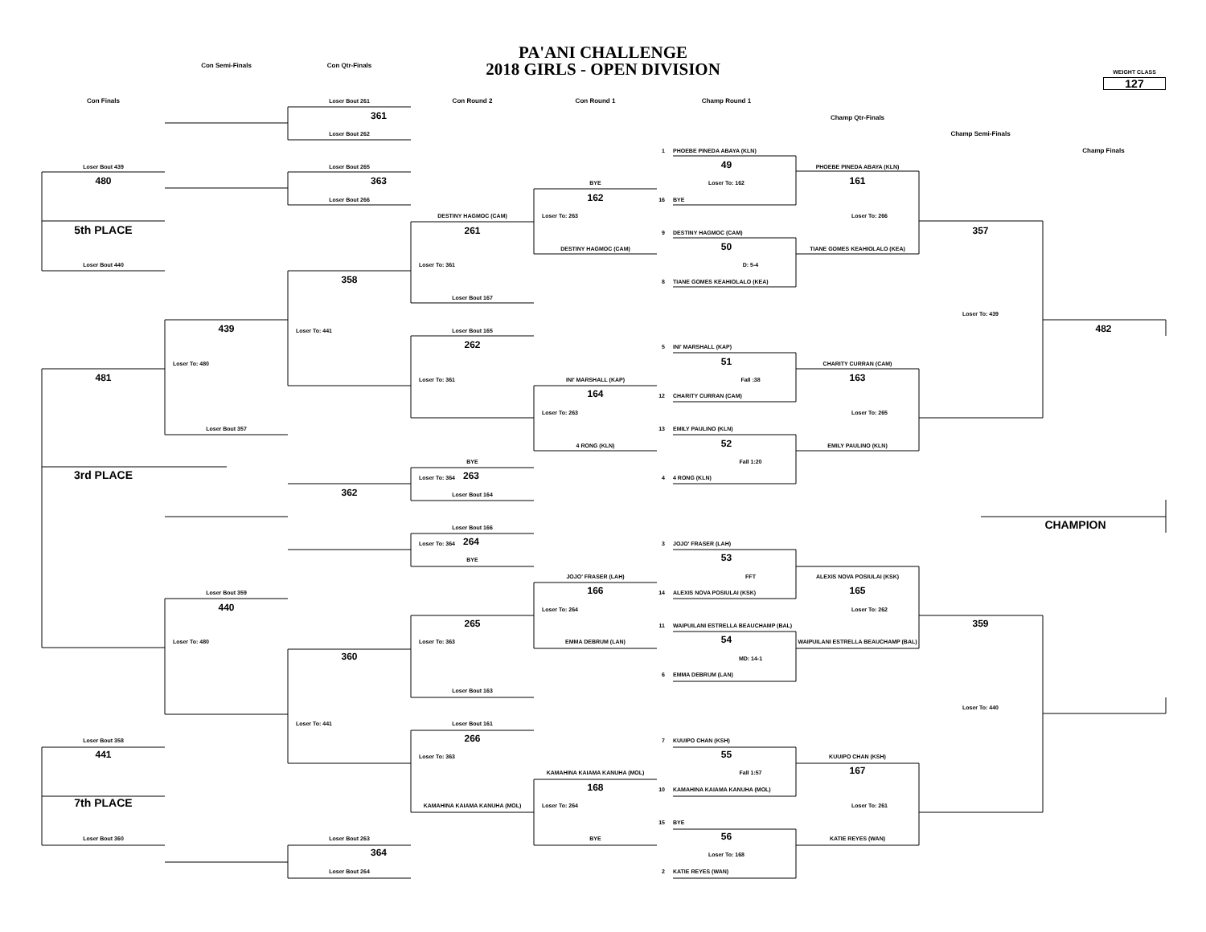PA'ANI CHALLENGE
2018 GIRLS - OPEN DIVISION
Con Semi-Finals Con Qtr-Finals
WEIGHT CLASS
127
Con Finals
Con Round 2
Con Round 1
Champ Round 1
Champ Qtr-Finals
Champ Semi-Finals
Champ Finals
Loser Bout 439
480
5th PLACE
Loser Bout 440
481
3rd PLACE
Loser Bout 358
441
7th PLACE
Loser Bout 360
439
Loser To: 480
Loser Bout 357
Loser Bout 359
440
Loser To: 480
Loser Bout 261
361
Loser Bout 262
Loser Bout 265
363
Loser Bout 266
358
Loser To: 441
362
360
Loser To: 441
Loser Bout 263
364
Loser Bout 264
DESTINY HAGMOC (CAM)
261
Loser To: 361
Loser Bout 167
Loser Bout 165
262
Loser To: 361
BYE
Loser To: 364 263
Loser Bout 164
Loser Bout 166
Loser To: 364 264
BYE
265
Loser To: 363
Loser Bout 163
Loser Bout 161
266
Loser To: 363
KAMAHINA KAIAMA KANUHA (MOL)
BYE
162
Loser To: 263
DESTINY HAGMOC (CAM)
INI' MARSHALL (KAP)
164
Loser To: 263
4 RONG (KLN)
JOJO' FRASER (LAH)
166
Loser To: 264
EMMA DEBRUM (LAN)
KAMAHINA KAIAMA KANUHA (MOL)
168
Loser To: 264
BYE
1 PHOEBE PINEDA ABAYA (KLN)
49
Loser To: 162
16 BYE
9 DESTINY HAGMOC (CAM)
50
D: 5-4
8 TIANE GOMES KEAHIOLALO (KEA)
5 INI' MARSHALL (KAP)
51
Fall :38
12 CHARITY CURRAN (CAM)
13 EMILY PAULINO (KLN)
52
Fall 1:20
4 4 RONG (KLN)
3 JOJO' FRASER (LAH)
53
FFT
14 ALEXIS NOVA POSIULAI (KSK)
11 WAIPUILANI ESTRELLA BEAUCHAMP (BAL)
54
MD: 14-1
6 EMMA DEBRUM (LAN)
7 KUUIPO CHAN (KSH)
55
Fall 1:57
10 KAMAHINA KAIAMA KANUHA (MOL)
15 BYE
56
Loser To: 168
2 KATIE REYES (WAN)
PHOEBE PINEDA ABAYA (KLN)
161
Loser To: 266
TIANE GOMES KEAHIOLALO (KEA)
CHARITY CURRAN (CAM)
163
Loser To: 265
EMILY PAULINO (KLN)
ALEXIS NOVA POSIULAI (KSK)
165
Loser To: 262
WAIPUILANI ESTRELLA BEAUCHAMP (BAL)
KUUIPO CHAN (KSH)
167
Loser To: 261
KATIE REYES (WAN)
357
Loser To: 439
359
Loser To: 440
482
CHAMPION